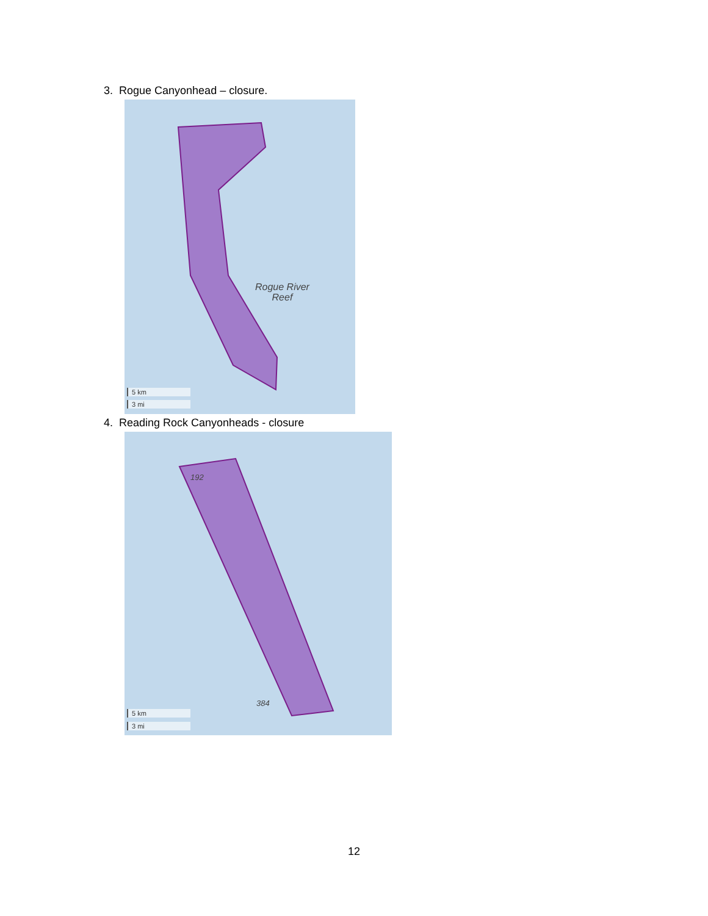3. Rogue Canyonhead – closure.
Rogue River
Reef
5 km
3 mi
4. Reading Rock Canyonheads - closure
192
384
5 km
3 mi
12